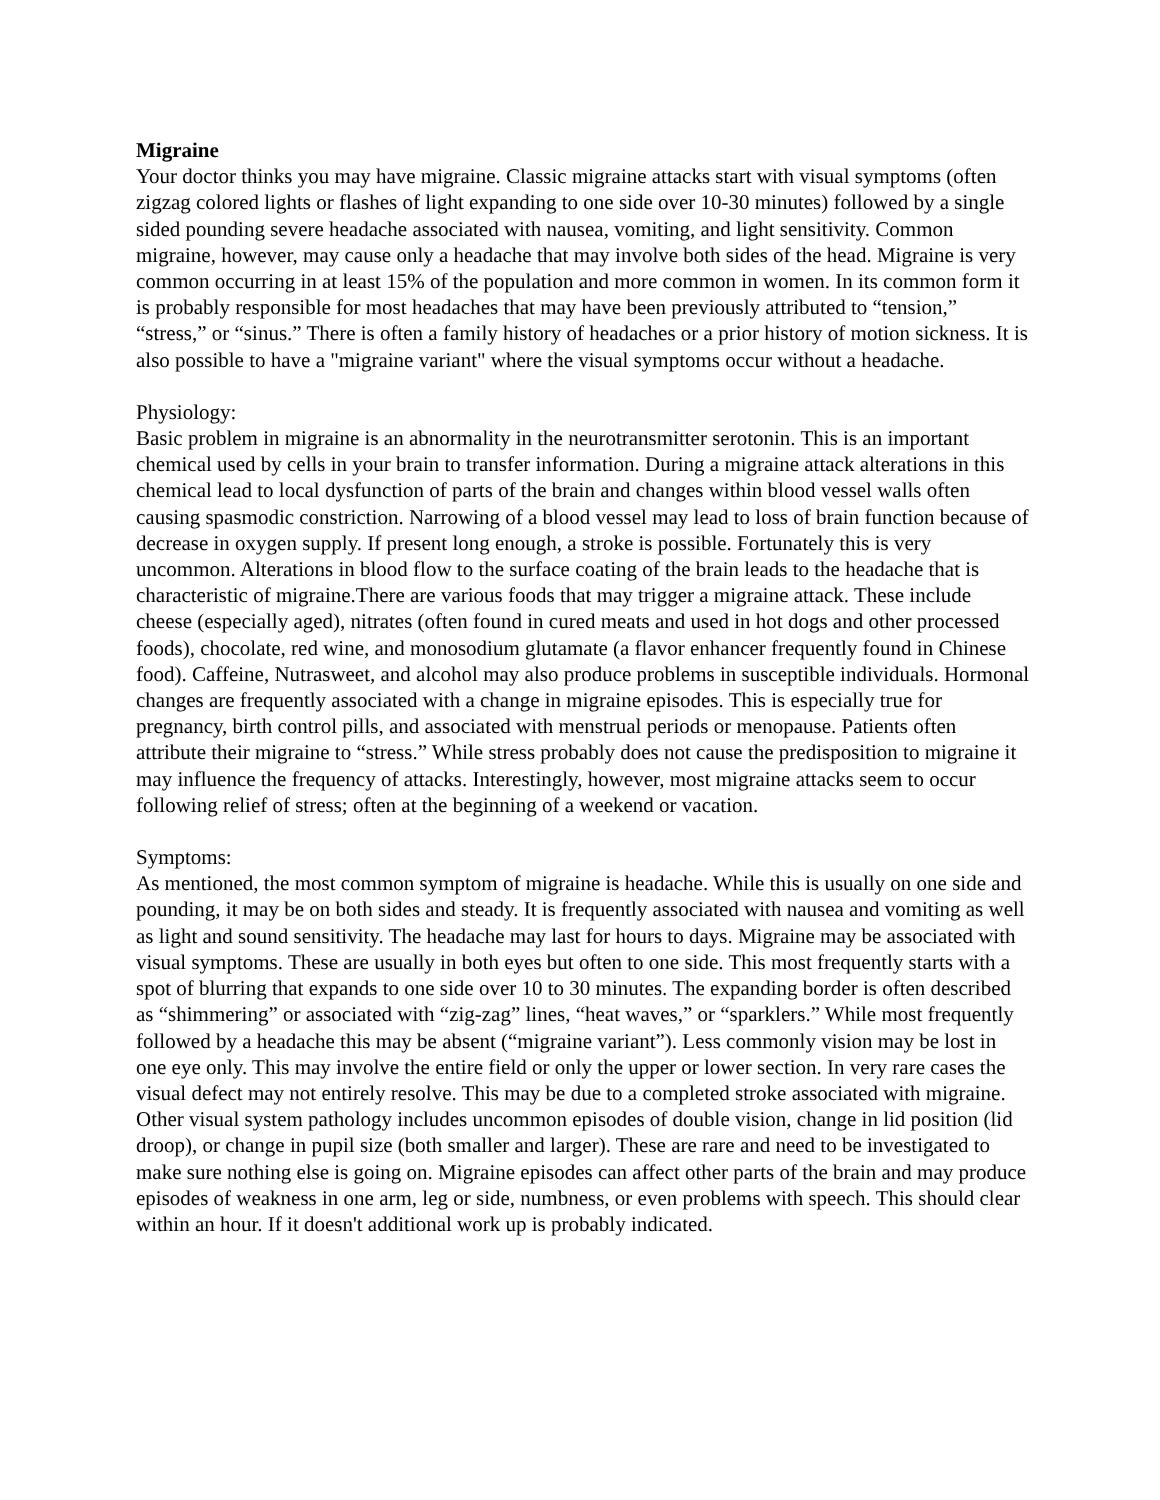Migraine
Your doctor thinks you may have migraine. Classic migraine attacks start with visual symptoms (often zigzag colored lights or flashes of light expanding to one side over 10-30 minutes) followed by a single sided pounding severe headache associated with nausea, vomiting, and light sensitivity. Common migraine, however, may cause only a headache that may involve both sides of the head. Migraine is very common occurring in at least 15% of the population and more common in women. In its common form it is probably responsible for most headaches that may have been previously attributed to “tension,” “stress,” or “sinus.” There is often a family history of headaches or a prior history of motion sickness. It is also possible to have a "migraine variant" where the visual symptoms occur without a headache.
Physiology:
Basic problem in migraine is an abnormality in the neurotransmitter serotonin. This is an important chemical used by cells in your brain to transfer information. During a migraine attack alterations in this chemical lead to local dysfunction of parts of the brain and changes within blood vessel walls often causing spasmodic constriction. Narrowing of a blood vessel may lead to loss of brain function because of decrease in oxygen supply. If present long enough, a stroke is possible. Fortunately this is very uncommon. Alterations in blood flow to the surface coating of the brain leads to the headache that is characteristic of migraine.There are various foods that may trigger a migraine attack. These include cheese (especially aged), nitrates (often found in cured meats and used in hot dogs and other processed foods), chocolate, red wine, and monosodium glutamate (a flavor enhancer frequently found in Chinese food). Caffeine, Nutrasweet, and alcohol may also produce problems in susceptible individuals. Hormonal changes are frequently associated with a change in migraine episodes. This is especially true for pregnancy, birth control pills, and associated with menstrual periods or menopause. Patients often attribute their migraine to “stress.” While stress probably does not cause the predisposition to migraine it may influence the frequency of attacks. Interestingly, however, most migraine attacks seem to occur following relief of stress; often at the beginning of a weekend or vacation.
Symptoms:
As mentioned, the most common symptom of migraine is headache. While this is usually on one side and pounding, it may be on both sides and steady. It is frequently associated with nausea and vomiting as well as light and sound sensitivity. The headache may last for hours to days. Migraine may be associated with visual symptoms. These are usually in both eyes but often to one side. This most frequently starts with a spot of blurring that expands to one side over 10 to 30 minutes. The expanding border is often described as “shimmering” or associated with “zig-zag” lines, “heat waves,” or “sparklers.” While most frequently followed by a headache this may be absent (“migraine variant”). Less commonly vision may be lost in one eye only. This may involve the entire field or only the upper or lower section. In very rare cases the visual defect may not entirely resolve. This may be due to a completed stroke associated with migraine. Other visual system pathology includes uncommon episodes of double vision, change in lid position (lid droop), or change in pupil size (both smaller and larger). These are rare and need to be investigated to make sure nothing else is going on. Migraine episodes can affect other parts of the brain and may produce episodes of weakness in one arm, leg or side, numbness, or even problems with speech. This should clear within an hour. If it doesn't additional work up is probably indicated.